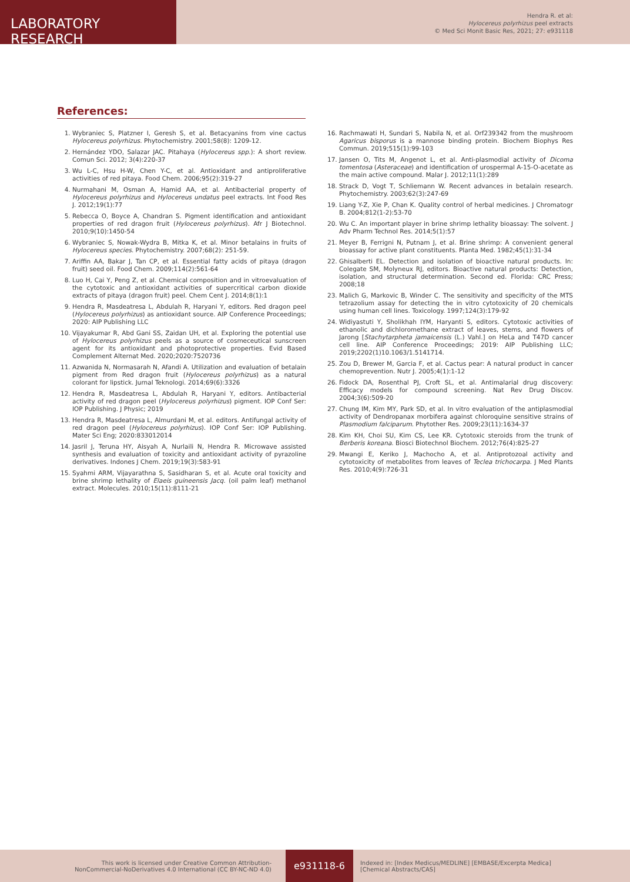LABORATORY RESEARCH
Hendra R. et al:
Hylocereus polyrhizus peel extracts
© Med Sci Monit Basic Res, 2021; 27: e931118
References:
1. Wybraniec S, Platzner I, Geresh S, et al. Betacyanins from vine cactus Hylocereus polyrhizus. Phytochemistry. 2001;58(8): 1209-12.
2. Hernández YDO, Salazar JAC. Pitahaya (Hylocereus spp.): A short review. Comun Sci. 2012; 3(4):220-37
3. Wu L-C, Hsu H-W, Chen Y-C, et al. Antioxidant and antiproliferative activities of red pitaya. Food Chem. 2006;95(2):319-27
4. Nurmahani M, Osman A, Hamid AA, et al. Antibacterial property of Hylocereus polyrhizus and Hylocereus undatus peel extracts. Int Food Res J. 2012;19(1):77
5. Rebecca O, Boyce A, Chandran S. Pigment identification and antioxidant properties of red dragon fruit (Hylocereus polyrhizus). Afr J Biotechnol. 2010;9(10):1450-54
6. Wybraniec S, Nowak-Wydra B, Mitka K, et al. Minor betalains in fruits of Hylocereus species. Phytochemistry. 2007;68(2): 251-59.
7. Ariffin AA, Bakar J, Tan CP, et al. Essential fatty acids of pitaya (dragon fruit) seed oil. Food Chem. 2009;114(2):561-64
8. Luo H, Cai Y, Peng Z, et al. Chemical composition and in vitroevaluation of the cytotoxic and antioxidant activities of supercritical carbon dioxide extracts of pitaya (dragon fruit) peel. Chem Cent J. 2014;8(1):1
9. Hendra R, Masdeatresa L, Abdulah R, Haryani Y, editors. Red dragon peel (Hylocereus polyrhizus) as antioxidant source. AIP Conference Proceedings; 2020: AIP Publishing LLC
10. Vijayakumar R, Abd Gani SS, Zaidan UH, et al. Exploring the potential use of Hylocereus polyrhizus peels as a source of cosmeceutical sunscreen agent for its antioxidant and photoprotective properties. Evid Based Complement Alternat Med. 2020;2020:7520736
11. Azwanida N, Normasarah N, Afandi A. Utilization and evaluation of betalain pigment from Red dragon fruit (Hylocereus polyrhizus) as a natural colorant for lipstick. Jurnal Teknologi. 2014;69(6):3326
12. Hendra R, Masdeatresa L, Abdulah R, Haryani Y, editors. Antibacterial activity of red dragon peel (Hylocereus polyrhizus) pigment. IOP Conf Ser: IOP Publishing. J Physic; 2019
13. Hendra R, Masdeatresa L, Almurdani M, et al. editors. Antifungal activity of red dragon peel (Hylocereus polyrhizus). IOP Conf Ser: IOP Publishing. Mater Sci Eng; 2020:833012014
14. Jasril J, Teruna HY, Aisyah A, Nurlaili N, Hendra R. Microwave assisted synthesis and evaluation of toxicity and antioxidant activity of pyrazoline derivatives. Indones J Chem. 2019;19(3):583-91
15. Syahmi ARM, Vijayarathna S, Sasidharan S, et al. Acute oral toxicity and brine shrimp lethality of Elaeis guineensis Jacq. (oil palm leaf) methanol extract. Molecules. 2010;15(11):8111-21
16. Rachmawati H, Sundari S, Nabila N, et al. Orf239342 from the mushroom Agaricus bisporus is a mannose binding protein. Biochem Biophys Res Commun. 2019;515(1):99-103
17. Jansen O, Tits M, Angenot L, et al. Anti-plasmodial activity of Dicoma tomentosa (Asteraceae) and identification of urospermal A-15-O-acetate as the main active compound. Malar J. 2012;11(1):289
18. Strack D, Vogt T, Schliemann W. Recent advances in betalain research. Phytochemistry. 2003;62(3):247-69
19. Liang Y-Z, Xie P, Chan K. Quality control of herbal medicines. J Chromatogr B. 2004;812(1-2):53-70
20. Wu C. An important player in brine shrimp lethality bioassay: The solvent. J Adv Pharm Technol Res. 2014;5(1):57
21. Meyer B, Ferrigni N, Putnam J, et al. Brine shrimp: A convenient general bioassay for active plant constituents. Planta Med. 1982;45(1):31-34
22. Ghisalberti EL. Detection and isolation of bioactive natural products. In: Colegate SM, Molyneux RJ, editors. Bioactive natural products: Detection, isolation, and structural determination. Second ed. Florida: CRC Press; 2008;18
23. Malich G, Markovic B, Winder C. The sensitivity and specificity of the MTS tetrazolium assay for detecting the in vitro cytotoxicity of 20 chemicals using human cell lines. Toxicology. 1997;124(3):179-92
24. Widiyastuti Y, Sholikhah IYM, Haryanti S, editors. Cytotoxic activities of ethanolic and dichloromethane extract of leaves, stems, and flowers of Jarong [Stachytarpheta jamaicensis (L.) Vahl.] on HeLa and T47D cancer cell line. AIP Conference Proceedings; 2019: AIP Publishing LLC; 2019;2202(1)10.1063/1.5141714.
25. Zou D, Brewer M, Garcia F, et al. Cactus pear: A natural product in cancer chemoprevention. Nutr J. 2005;4(1):1-12
26. Fidock DA, Rosenthal PJ, Croft SL, et al. Antimalarial drug discovery: Efficacy models for compound screening. Nat Rev Drug Discov. 2004;3(6):509-20
27. Chung IM, Kim MY, Park SD, et al. In vitro evaluation of the antiplasmodial activity of Dendropanax morbifera against chloroquine sensitive strains of Plasmodium falciparum. Phytother Res. 2009;23(11):1634-37
28. Kim KH, Choi SU, Kim CS, Lee KR. Cytotoxic steroids from the trunk of Berberis koreana. Biosci Biotechnol Biochem. 2012;76(4):825-27
29. Mwangi E, Keriko J, Machocho A, et al. Antiprotozoal activity and cytotoxicity of metabolites from leaves of Teclea trichocarpa. J Med Plants Res. 2010;4(9):726-31
This work is licensed under Creative Common Attribution-
NonCommercial-NoDerivatives 4.0 International (CC BY-NC-ND 4.0)
e931118-6
Indexed in: [Index Medicus/MEDLINE] [EMBASE/Excerpta Medica]
[Chemical Abstracts/CAS]